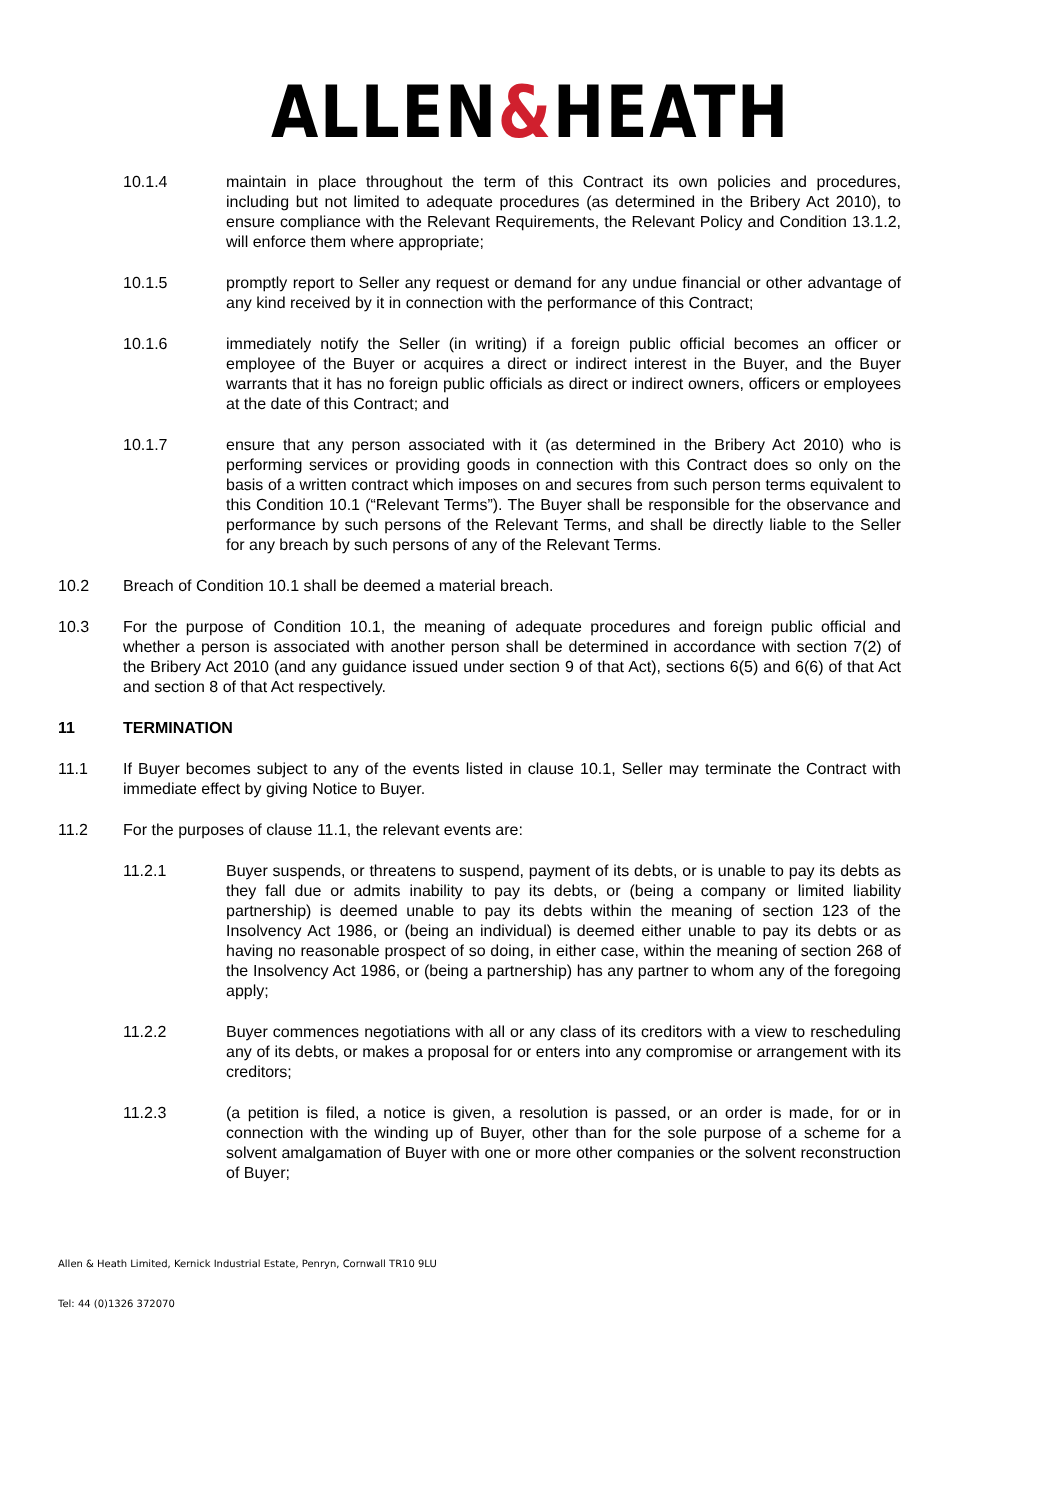ALLEN&HEATH
10.1.4 maintain in place throughout the term of this Contract its own policies and procedures, including but not limited to adequate procedures (as determined in the Bribery Act 2010), to ensure compliance with the Relevant Requirements, the Relevant Policy and Condition 13.1.2, will enforce them where appropriate;
10.1.5 promptly report to Seller any request or demand for any undue financial or other advantage of any kind received by it in connection with the performance of this Contract;
10.1.6 immediately notify the Seller (in writing) if a foreign public official becomes an officer or employee of the Buyer or acquires a direct or indirect interest in the Buyer, and the Buyer warrants that it has no foreign public officials as direct or indirect owners, officers or employees at the date of this Contract; and
10.1.7 ensure that any person associated with it (as determined in the Bribery Act 2010) who is performing services or providing goods in connection with this Contract does so only on the basis of a written contract which imposes on and secures from such person terms equivalent to this Condition 10.1 (“Relevant Terms”). The Buyer shall be responsible for the observance and performance by such persons of the Relevant Terms, and shall be directly liable to the Seller for any breach by such persons of any of the Relevant Terms.
10.2 Breach of Condition 10.1 shall be deemed a material breach.
10.3 For the purpose of Condition 10.1, the meaning of adequate procedures and foreign public official and whether a person is associated with another person shall be determined in accordance with section 7(2) of the Bribery Act 2010 (and any guidance issued under section 9 of that Act), sections 6(5) and 6(6) of that Act and section 8 of that Act respectively.
11 TERMINATION
11.1 If Buyer becomes subject to any of the events listed in clause 10.1, Seller may terminate the Contract with immediate effect by giving Notice to Buyer.
11.2 For the purposes of clause 11.1, the relevant events are:
11.2.1 Buyer suspends, or threatens to suspend, payment of its debts, or is unable to pay its debts as they fall due or admits inability to pay its debts, or (being a company or limited liability partnership) is deemed unable to pay its debts within the meaning of section 123 of the Insolvency Act 1986, or (being an individual) is deemed either unable to pay its debts or as having no reasonable prospect of so doing, in either case, within the meaning of section 268 of the Insolvency Act 1986, or (being a partnership) has any partner to whom any of the foregoing apply;
11.2.2 Buyer commences negotiations with all or any class of its creditors with a view to rescheduling any of its debts, or makes a proposal for or enters into any compromise or arrangement with its creditors;
11.2.3 (a petition is filed, a notice is given, a resolution is passed, or an order is made, for or in connection with the winding up of Buyer, other than for the sole purpose of a scheme for a solvent amalgamation of Buyer with one or more other companies or the solvent reconstruction of Buyer;
Allen & Heath Limited, Kernick Industrial Estate, Penryn, Cornwall TR10 9LU
Tel: 44 (0)1326 372070